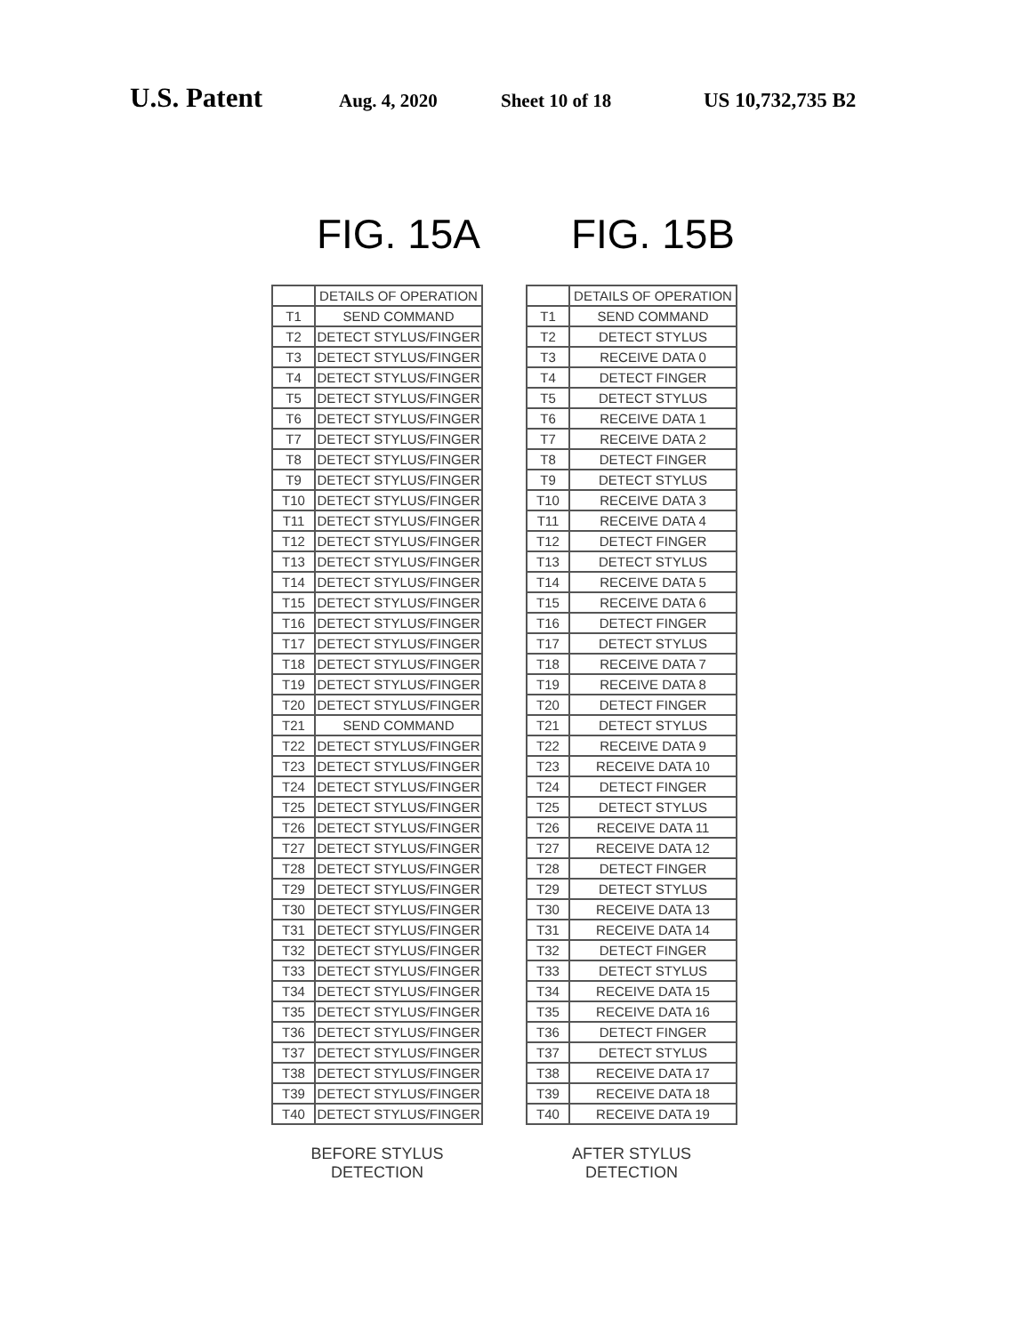U.S. Patent Aug. 4, 2020 Sheet 10 of 18 US 10,732,735 B2
FIG. 15A
| | DETAILS OF OPERATION |
| T1 | SEND COMMAND |
| T2 | DETECT STYLUS/FINGER |
| T3 | DETECT STYLUS/FINGER |
| T4 | DETECT STYLUS/FINGER |
| T5 | DETECT STYLUS/FINGER |
| T6 | DETECT STYLUS/FINGER |
| T7 | DETECT STYLUS/FINGER |
| T8 | DETECT STYLUS/FINGER |
| T9 | DETECT STYLUS/FINGER |
| T10 | DETECT STYLUS/FINGER |
| T11 | DETECT STYLUS/FINGER |
| T12 | DETECT STYLUS/FINGER |
| T13 | DETECT STYLUS/FINGER |
| T14 | DETECT STYLUS/FINGER |
| T15 | DETECT STYLUS/FINGER |
| T16 | DETECT STYLUS/FINGER |
| T17 | DETECT STYLUS/FINGER |
| T18 | DETECT STYLUS/FINGER |
| T19 | DETECT STYLUS/FINGER |
| T20 | DETECT STYLUS/FINGER |
| T21 | SEND COMMAND |
| T22 | DETECT STYLUS/FINGER |
| T23 | DETECT STYLUS/FINGER |
| T24 | DETECT STYLUS/FINGER |
| T25 | DETECT STYLUS/FINGER |
| T26 | DETECT STYLUS/FINGER |
| T27 | DETECT STYLUS/FINGER |
| T28 | DETECT STYLUS/FINGER |
| T29 | DETECT STYLUS/FINGER |
| T30 | DETECT STYLUS/FINGER |
| T31 | DETECT STYLUS/FINGER |
| T32 | DETECT STYLUS/FINGER |
| T33 | DETECT STYLUS/FINGER |
| T34 | DETECT STYLUS/FINGER |
| T35 | DETECT STYLUS/FINGER |
| T36 | DETECT STYLUS/FINGER |
| T37 | DETECT STYLUS/FINGER |
| T38 | DETECT STYLUS/FINGER |
| T39 | DETECT STYLUS/FINGER |
| T40 | DETECT STYLUS/FINGER |
BEFORE STYLUS DETECTION
FIG. 15B
| | DETAILS OF OPERATION |
| T1 | SEND COMMAND |
| T2 | DETECT STYLUS |
| T3 | RECEIVE DATA 0 |
| T4 | DETECT FINGER |
| T5 | DETECT STYLUS |
| T6 | RECEIVE DATA 1 |
| T7 | RECEIVE DATA 2 |
| T8 | DETECT FINGER |
| T9 | DETECT STYLUS |
| T10 | RECEIVE DATA 3 |
| T11 | RECEIVE DATA 4 |
| T12 | DETECT FINGER |
| T13 | DETECT STYLUS |
| T14 | RECEIVE DATA 5 |
| T15 | RECEIVE DATA 6 |
| T16 | DETECT FINGER |
| T17 | DETECT STYLUS |
| T18 | RECEIVE DATA 7 |
| T19 | RECEIVE DATA 8 |
| T20 | DETECT FINGER |
| T21 | DETECT STYLUS |
| T22 | RECEIVE DATA 9 |
| T23 | RECEIVE DATA 10 |
| T24 | DETECT FINGER |
| T25 | DETECT STYLUS |
| T26 | RECEIVE DATA 11 |
| T27 | RECEIVE DATA 12 |
| T28 | DETECT FINGER |
| T29 | DETECT STYLUS |
| T30 | RECEIVE DATA 13 |
| T31 | RECEIVE DATA 14 |
| T32 | DETECT FINGER |
| T33 | DETECT STYLUS |
| T34 | RECEIVE DATA 15 |
| T35 | RECEIVE DATA 16 |
| T36 | DETECT FINGER |
| T37 | DETECT STYLUS |
| T38 | RECEIVE DATA 17 |
| T39 | RECEIVE DATA 18 |
| T40 | RECEIVE DATA 19 |
AFTER STYLUS DETECTION